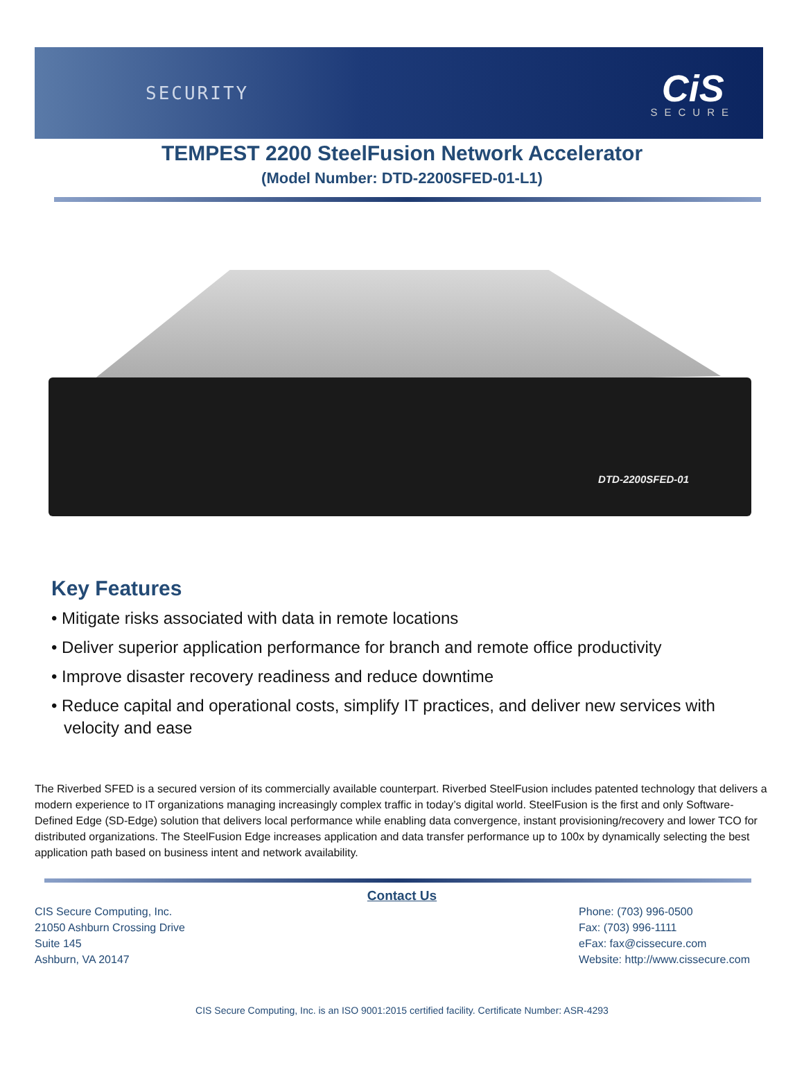SECURITY
CiS
SECURE
TEMPEST 2200 SteelFusion Network Accelerator
(Model Number: DTD-2200SFED-01-L1)
DTD-2200SFED-01
Key Features
• Mitigate risks associated with data in remote locations
• Deliver superior application performance for branch and remote office productivity
• Improve disaster recovery readiness and reduce downtime
• Reduce capital and operational costs, simplify IT practices, and deliver new services with velocity and ease
The Riverbed SFED is a secured version of its commercially available counterpart. Riverbed SteelFusion includes patented technology that delivers a modern experience to IT organizations managing increasingly complex traffic in today’s digital world. SteelFusion is the first and only Software-Defined Edge (SD-Edge) solution that delivers local performance while enabling data convergence, instant provisioning/recovery and lower TCO for distributed organizations. The SteelFusion Edge increases application and data transfer performance up to 100x by dynamically selecting the best application path based on business intent and network availability.
Contact Us
CIS Secure Computing, Inc.
21050 Ashburn Crossing Drive
Suite 145
Ashburn, VA 20147
Phone: (703) 996-0500
Fax: (703) 996-1111
eFax: fax@cissecure.com
Website: http://www.cissecure.com
CIS Secure Computing, Inc. is an ISO 9001:2015 certified facility. Certificate Number: ASR-4293